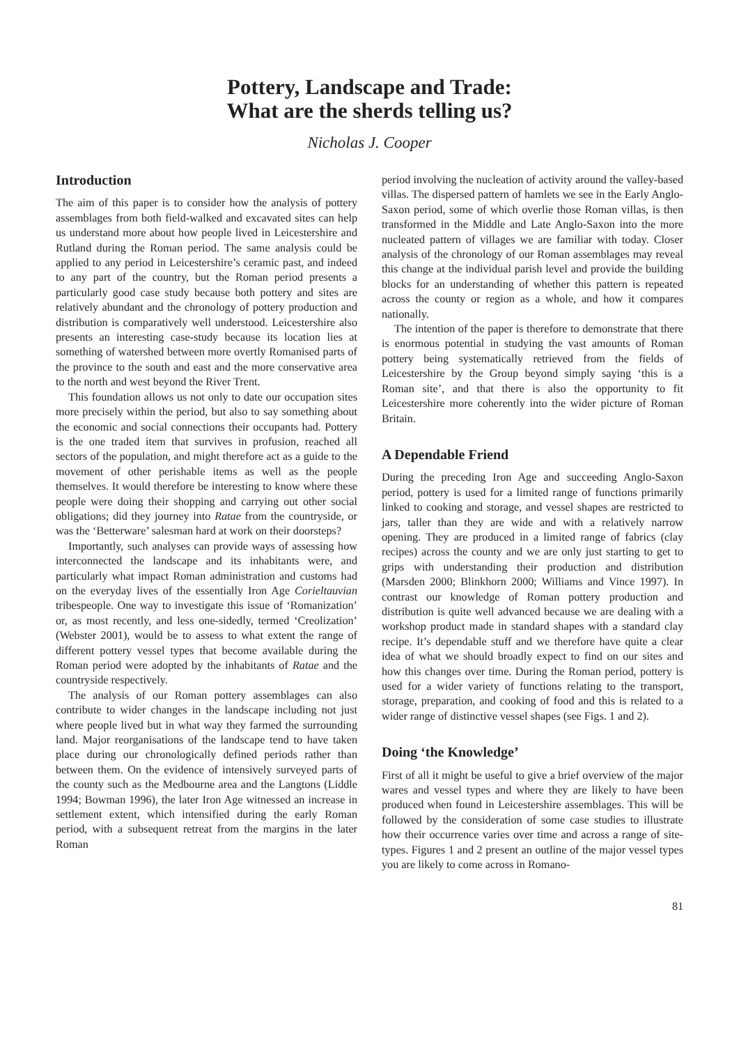Pottery, Landscape and Trade:
What are the sherds telling us?
Nicholas J. Cooper
Introduction
The aim of this paper is to consider how the analysis of pottery assemblages from both field-walked and excavated sites can help us understand more about how people lived in Leicestershire and Rutland during the Roman period. The same analysis could be applied to any period in Leicestershire’s ceramic past, and indeed to any part of the country, but the Roman period presents a particularly good case study because both pottery and sites are relatively abundant and the chronology of pottery production and distribution is comparatively well understood. Leicestershire also presents an interesting case-study because its location lies at something of watershed between more overtly Romanised parts of the province to the south and east and the more conservative area to the north and west beyond the River Trent.
This foundation allows us not only to date our occupation sites more precisely within the period, but also to say something about the economic and social connections their occupants had. Pottery is the one traded item that survives in profusion, reached all sectors of the population, and might therefore act as a guide to the movement of other perishable items as well as the people themselves. It would therefore be interesting to know where these people were doing their shopping and carrying out other social obligations; did they journey into Ratae from the countryside, or was the ‘Betterware’ salesman hard at work on their doorsteps?
Importantly, such analyses can provide ways of assessing how interconnected the landscape and its inhabitants were, and particularly what impact Roman administration and customs had on the everyday lives of the essentially Iron Age Corieltauvian tribespeople. One way to investigate this issue of ‘Romanization’ or, as most recently, and less one-sidedly, termed ‘Creolization’ (Webster 2001), would be to assess to what extent the range of different pottery vessel types that become available during the Roman period were adopted by the inhabitants of Ratae and the countryside respectively.
The analysis of our Roman pottery assemblages can also contribute to wider changes in the landscape including not just where people lived but in what way they farmed the surrounding land. Major reorganisations of the landscape tend to have taken place during our chronologically defined periods rather than between them. On the evidence of intensively surveyed parts of the county such as the Medbourne area and the Langtons (Liddle 1994; Bowman 1996), the later Iron Age witnessed an increase in settlement extent, which intensified during the early Roman period, with a subsequent retreat from the margins in the later Roman
period involving the nucleation of activity around the valley-based villas. The dispersed pattern of hamlets we see in the Early Anglo-Saxon period, some of which overlie those Roman villas, is then transformed in the Middle and Late Anglo-Saxon into the more nucleated pattern of villages we are familiar with today. Closer analysis of the chronology of our Roman assemblages may reveal this change at the individual parish level and provide the building blocks for an understanding of whether this pattern is repeated across the county or region as a whole, and how it compares nationally.
The intention of the paper is therefore to demonstrate that there is enormous potential in studying the vast amounts of Roman pottery being systematically retrieved from the fields of Leicestershire by the Group beyond simply saying ‘this is a Roman site’, and that there is also the opportunity to fit Leicestershire more coherently into the wider picture of Roman Britain.
A Dependable Friend
During the preceding Iron Age and succeeding Anglo-Saxon period, pottery is used for a limited range of functions primarily linked to cooking and storage, and vessel shapes are restricted to jars, taller than they are wide and with a relatively narrow opening. They are produced in a limited range of fabrics (clay recipes) across the county and we are only just starting to get to grips with understanding their production and distribution (Marsden 2000; Blinkhorn 2000; Williams and Vince 1997). In contrast our knowledge of Roman pottery production and distribution is quite well advanced because we are dealing with a workshop product made in standard shapes with a standard clay recipe. It’s dependable stuff and we therefore have quite a clear idea of what we should broadly expect to find on our sites and how this changes over time. During the Roman period, pottery is used for a wider variety of functions relating to the transport, storage, preparation, and cooking of food and this is related to a wider range of distinctive vessel shapes (see Figs. 1 and 2).
Doing ‘the Knowledge’
First of all it might be useful to give a brief overview of the major wares and vessel types and where they are likely to have been produced when found in Leicestershire assemblages. This will be followed by the consideration of some case studies to illustrate how their occurrence varies over time and across a range of site-types. Figures 1 and 2 present an outline of the major vessel types you are likely to come across in Romano-
81